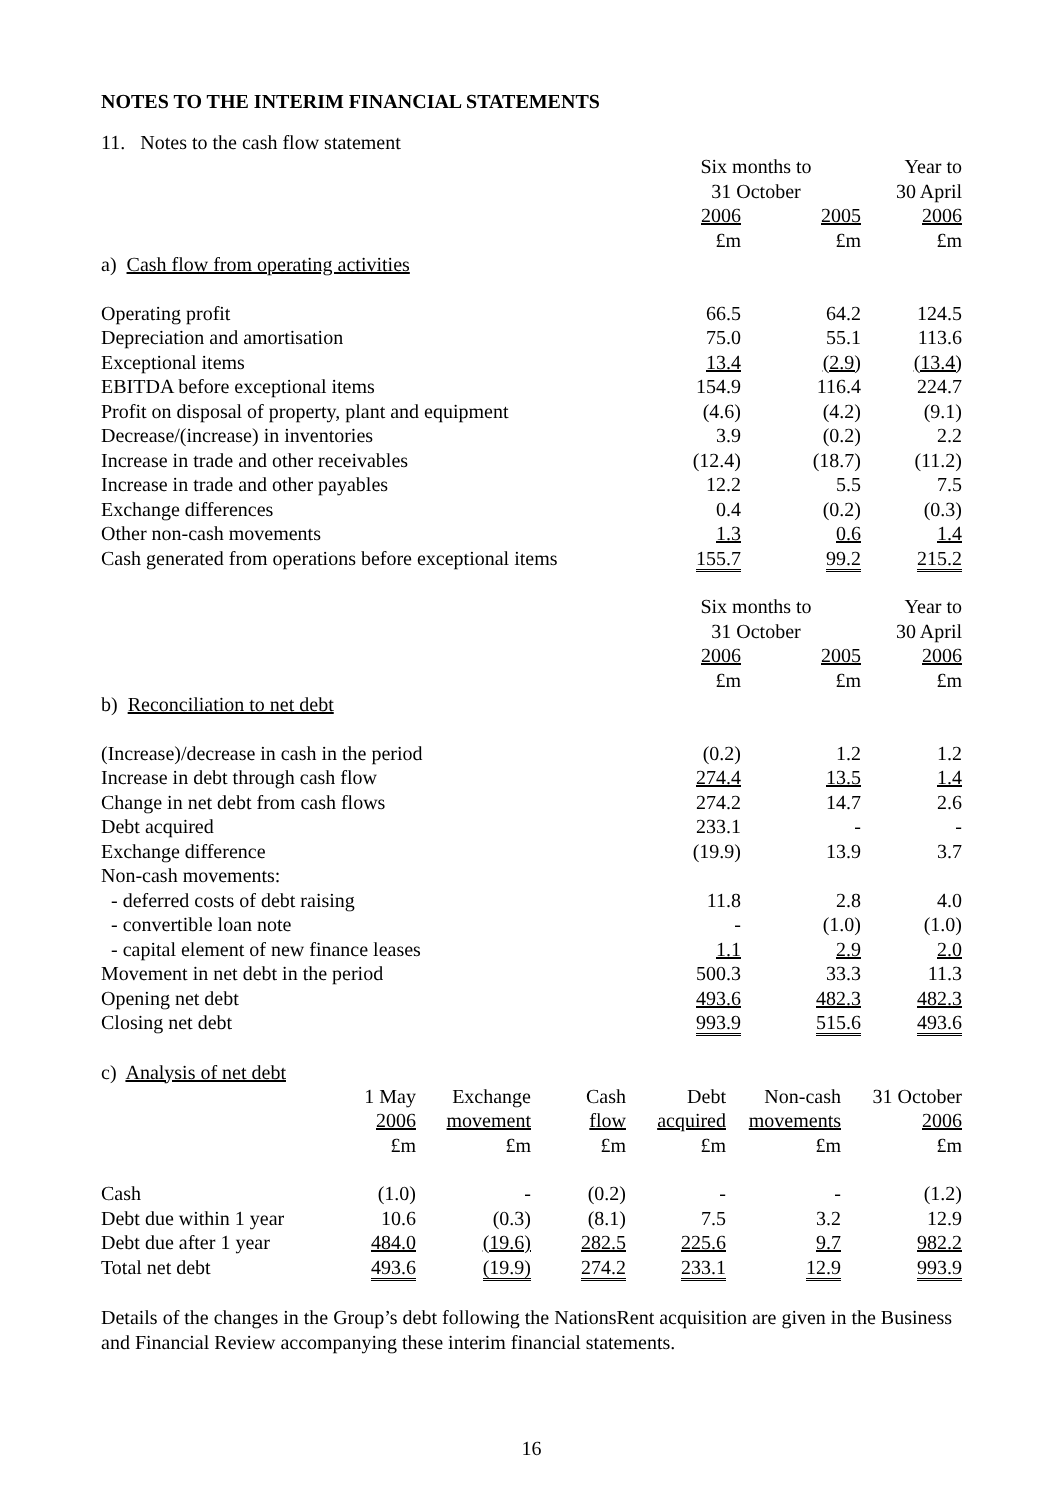NOTES TO THE INTERIM FINANCIAL STATEMENTS
11. Notes to the cash flow statement
| | Six months to | | Year to |
| --- | --- | --- | --- |
| | 31 October | | 30 April |
| | 2006 | 2005 | 2006 |
| | £m | £m | £m |
| a) Cash flow from operating activities | | | |
| Operating profit | 66.5 | 64.2 | 124.5 |
| Depreciation and amortisation | 75.0 | 55.1 | 113.6 |
| Exceptional items | 13.4 | (2.9) | (13.4) |
| EBITDA before exceptional items | 154.9 | 116.4 | 224.7 |
| Profit on disposal of property, plant and equipment | (4.6) | (4.2) | (9.1) |
| Decrease/(increase) in inventories | 3.9 | (0.2) | 2.2 |
| Increase in trade and other receivables | (12.4) | (18.7) | (11.2) |
| Increase in trade and other payables | 12.2 | 5.5 | 7.5 |
| Exchange differences | 0.4 | (0.2) | (0.3) |
| Other non-cash movements | 1.3 | 0.6 | 1.4 |
| Cash generated from operations before exceptional items | 155.7 | 99.2 | 215.2 |
| | Six months to | | Year to |
| | 31 October | | 30 April |
| | 2006 | 2005 | 2006 |
| | £m | £m | £m |
| b) Reconciliation to net debt | | | |
| (Increase)/decrease in cash in the period | (0.2) | 1.2 | 1.2 |
| Increase in debt through cash flow | 274.4 | 13.5 | 1.4 |
| Change in net debt from cash flows | 274.2 | 14.7 | 2.6 |
| Debt acquired | 233.1 | - | - |
| Exchange difference | (19.9) | 13.9 | 3.7 |
| Non-cash movements: | | | |
| - deferred costs of debt raising | 11.8 | 2.8 | 4.0 |
| - convertible loan note | - | (1.0) | (1.0) |
| - capital element of new finance leases | 1.1 | 2.9 | 2.0 |
| Movement in net debt in the period | 500.3 | 33.3 | 11.3 |
| Opening net debt | 493.6 | 482.3 | 482.3 |
| Closing net debt | 993.9 | 515.6 | 493.6 |
c) Analysis of net debt
| | 1 May | Exchange | Cash | Debt | Non-cash | 31 October |
| --- | --- | --- | --- | --- | --- | --- |
| | 2006 | movement | flow | acquired | movements | 2006 |
| | £m | £m | £m | £m | £m | £m |
| Cash | (1.0) | - | (0.2) | - | - | (1.2) |
| Debt due within 1 year | 10.6 | (0.3) | (8.1) | 7.5 | 3.2 | 12.9 |
| Debt due after 1 year | 484.0 | (19.6) | 282.5 | 225.6 | 9.7 | 982.2 |
| Total net debt | 493.6 | (19.9) | 274.2 | 233.1 | 12.9 | 993.9 |
Details of the changes in the Group’s debt following the NationsRent acquisition are given in the Business and Financial Review accompanying these interim financial statements.
16